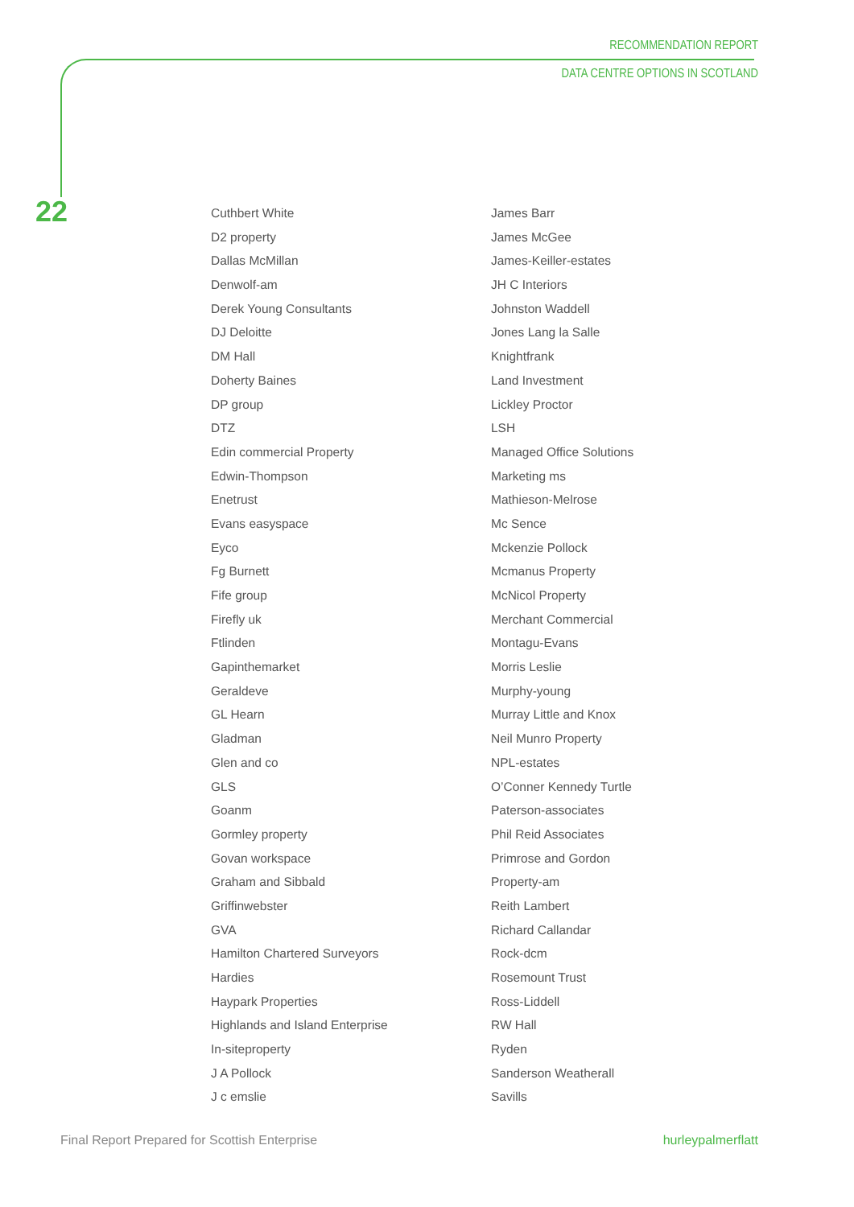RECOMMENDATION REPORT
DATA CENTRE OPTIONS IN SCOTLAND
22
Cuthbert White
D2 property
Dallas McMillan
Denwolf-am
Derek Young Consultants
DJ Deloitte
DM Hall
Doherty Baines
DP group
DTZ
Edin commercial Property
Edwin-Thompson
Enetrust
Evans easyspace
Eyco
Fg Burnett
Fife group
Firefly uk
Ftlinden
Gapinthemarket
Geraldeve
GL Hearn
Gladman
Glen and co
GLS
Goanm
Gormley property
Govan workspace
Graham and Sibbald
Griffinwebster
GVA
Hamilton Chartered Surveyors
Hardies
Haypark Properties
Highlands and Island Enterprise
In-siteproperty
J A Pollock
J c emslie
James Barr
James McGee
James-Keiller-estates
JH C Interiors
Johnston Waddell
Jones Lang la Salle
Knightfrank
Land Investment
Lickley Proctor
LSH
Managed Office Solutions
Marketing ms
Mathieson-Melrose
Mc Sence
Mckenzie Pollock
Mcmanus Property
McNicol Property
Merchant Commercial
Montagu-Evans
Morris Leslie
Murphy-young
Murray Little and Knox
Neil Munro Property
NPL-estates
O’Conner Kennedy Turtle
Paterson-associates
Phil Reid Associates
Primrose and Gordon
Property-am
Reith Lambert
Richard Callandar
Rock-dcm
Rosemount Trust
Ross-Liddell
RW Hall
Ryden
Sanderson Weatherall
Savills
Final Report Prepared for Scottish Enterprise hurleypalmerflatt